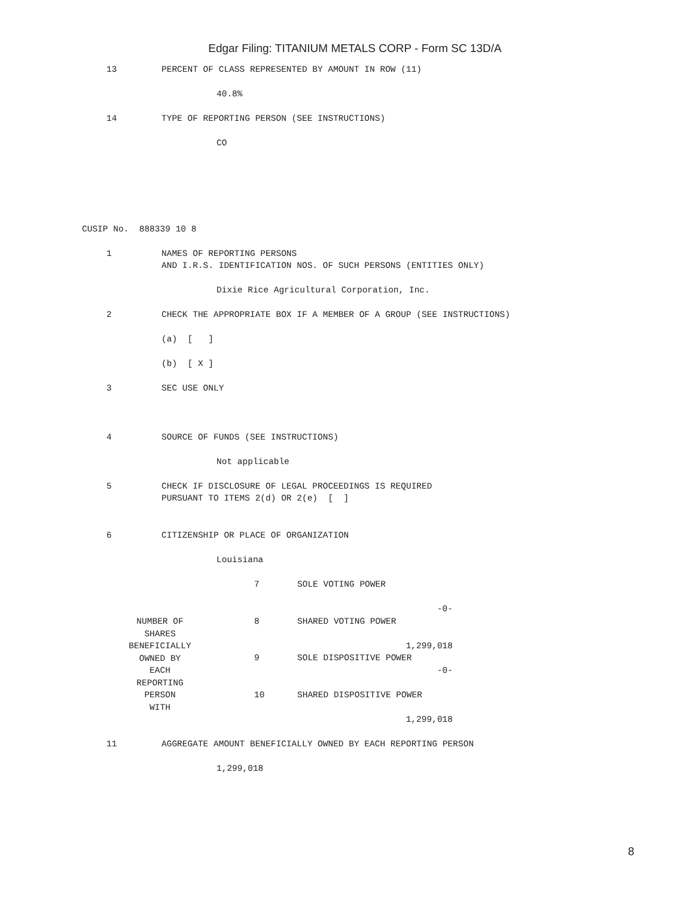Edgar Filing: TITANIUM METALS CORP - Form SC 13D/A
13 PERCENT OF CLASS REPRESENTED BY AMOUNT IN ROW (11)
40.8%
14 TYPE OF REPORTING PERSON (SEE INSTRUCTIONS)
CO
CUSIP No. 888339 10 8
1 NAMES OF REPORTING PERSONS
AND I.R.S. IDENTIFICATION NOS. OF SUCH PERSONS (ENTITIES ONLY)
Dixie Rice Agricultural Corporation, Inc.
2 CHECK THE APPROPRIATE BOX IF A MEMBER OF A GROUP (SEE INSTRUCTIONS)
(a) [ ]
(b) [ X ]
3 SEC USE ONLY
4 SOURCE OF FUNDS (SEE INSTRUCTIONS)
Not applicable
5 CHECK IF DISCLOSURE OF LEGAL PROCEEDINGS IS REQUIRED
PURSUANT TO ITEMS 2(d) OR 2(e) [ ]
6 CITIZENSHIP OR PLACE OF ORGANIZATION
Louisiana
| NUMBER OF SHARES BENEFICIALLY OWNED BY EACH REPORTING PERSON WITH | 7 | SOLE VOTING POWER |
| | | -0- |
| | 8 | SHARED VOTING POWER |
| | | 1,299,018 |
| | 9 | SOLE DISPOSITIVE POWER |
| | | -0- |
| | 10 | SHARED DISPOSITIVE POWER |
| | | 1,299,018 |
11 AGGREGATE AMOUNT BENEFICIALLY OWNED BY EACH REPORTING PERSON
1,299,018
8